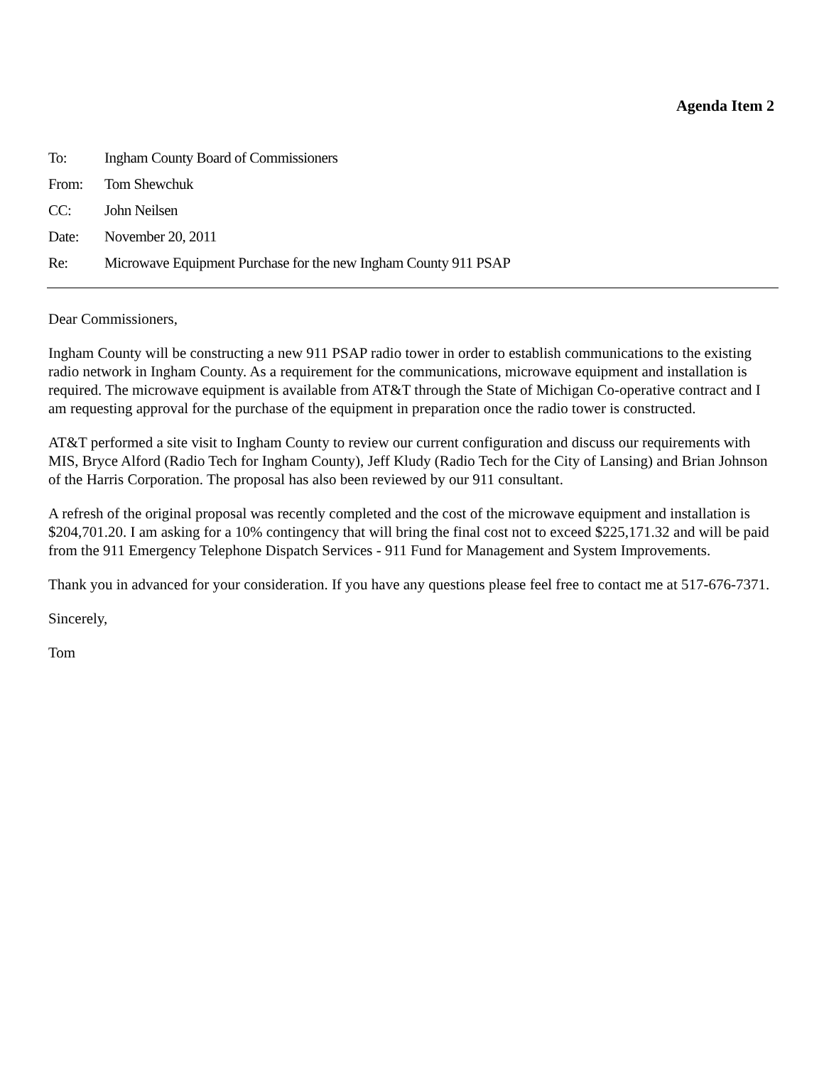Agenda Item 2
| To: | Ingham County Board of Commissioners |
| From: | Tom Shewchuk |
| CC: | John Neilsen |
| Date: | November 20, 2011 |
| Re: | Microwave Equipment Purchase for the new Ingham County 911 PSAP |
Dear Commissioners,
Ingham County will be constructing a new 911 PSAP radio tower in order to establish communications to the existing radio network in Ingham County. As a requirement for the communications, microwave equipment and installation is required. The microwave equipment is available from AT&T through the State of Michigan Co-operative contract and I am requesting approval for the purchase of the equipment in preparation once the radio tower is constructed.
AT&T performed a site visit to Ingham County to review our current configuration and discuss our requirements with MIS, Bryce Alford (Radio Tech for Ingham County), Jeff Kludy (Radio Tech for the City of Lansing) and Brian Johnson of the Harris Corporation. The proposal has also been reviewed by our 911 consultant.
A refresh of the original proposal was recently completed and the cost of the microwave equipment and installation is $204,701.20. I am asking for a 10% contingency that will bring the final cost not to exceed $225,171.32 and will be paid from the 911 Emergency Telephone Dispatch Services - 911 Fund for Management and System Improvements.
Thank you in advanced for your consideration. If you have any questions please feel free to contact me at 517-676-7371.
Sincerely,
Tom